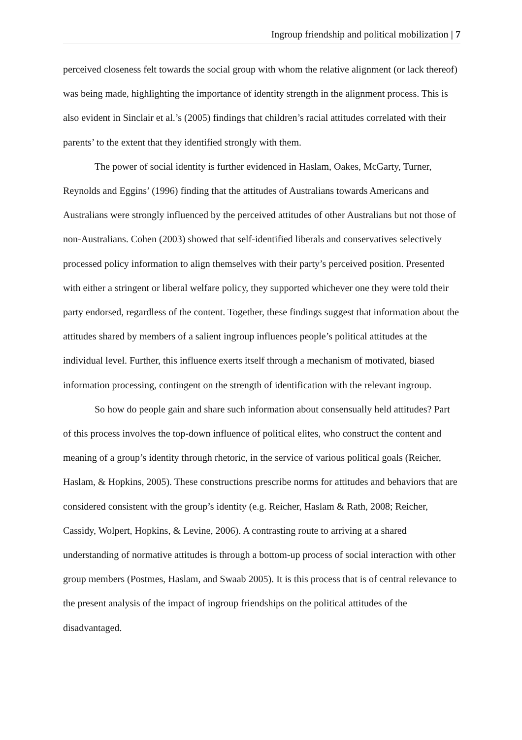Ingroup friendship and political mobilization | 7
perceived closeness felt towards the social group with whom the relative alignment (or lack thereof) was being made, highlighting the importance of identity strength in the alignment process. This is also evident in Sinclair et al.’s (2005) findings that children’s racial attitudes correlated with their parents’ to the extent that they identified strongly with them.
The power of social identity is further evidenced in Haslam, Oakes, McGarty, Turner, Reynolds and Eggins’ (1996) finding that the attitudes of Australians towards Americans and Australians were strongly influenced by the perceived attitudes of other Australians but not those of non-Australians. Cohen (2003) showed that self-identified liberals and conservatives selectively processed policy information to align themselves with their party’s perceived position. Presented with either a stringent or liberal welfare policy, they supported whichever one they were told their party endorsed, regardless of the content. Together, these findings suggest that information about the attitudes shared by members of a salient ingroup influences people’s political attitudes at the individual level. Further, this influence exerts itself through a mechanism of motivated, biased information processing, contingent on the strength of identification with the relevant ingroup.
So how do people gain and share such information about consensually held attitudes? Part of this process involves the top-down influence of political elites, who construct the content and meaning of a group’s identity through rhetoric, in the service of various political goals (Reicher, Haslam, & Hopkins, 2005). These constructions prescribe norms for attitudes and behaviors that are considered consistent with the group’s identity (e.g. Reicher, Haslam & Rath, 2008; Reicher, Cassidy, Wolpert, Hopkins, & Levine, 2006). A contrasting route to arriving at a shared understanding of normative attitudes is through a bottom-up process of social interaction with other group members (Postmes, Haslam, and Swaab 2005). It is this process that is of central relevance to the present analysis of the impact of ingroup friendships on the political attitudes of the disadvantaged.